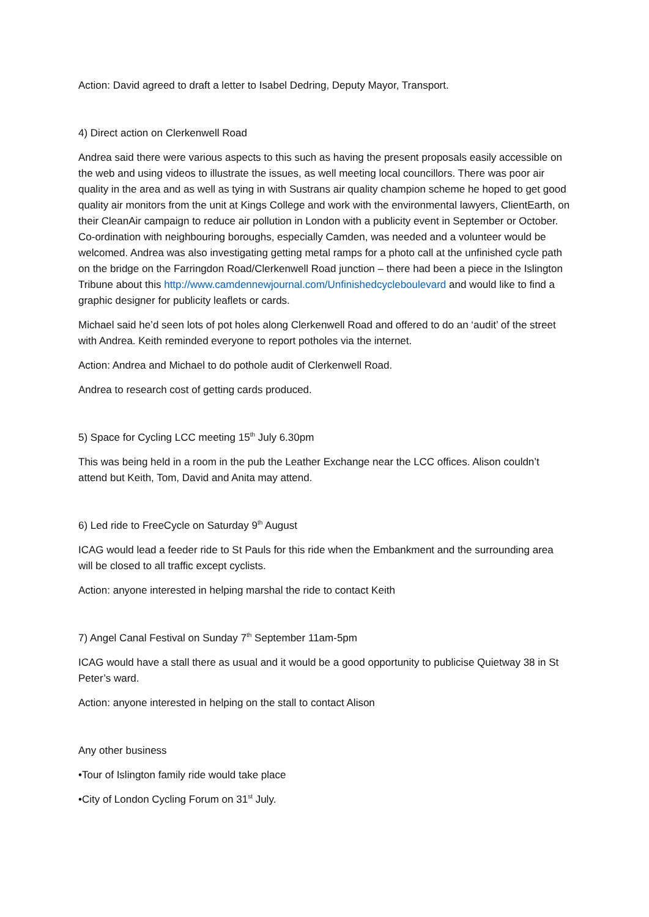Action: David agreed to draft a letter to Isabel Dedring, Deputy Mayor, Transport.
4) Direct action on Clerkenwell Road
Andrea said there were various aspects to this such as having the present proposals easily accessible on the web and using videos to illustrate the issues, as well meeting local councillors. There was poor air quality in the area and as well as tying in with Sustrans air quality champion scheme he hoped to get good quality air monitors from the unit at Kings College and work with the environmental lawyers, ClientEarth, on their CleanAir campaign to reduce air pollution in London with a publicity event in September or October. Co-ordination with neighbouring boroughs, especially Camden, was needed and a volunteer would be welcomed. Andrea was also investigating getting metal ramps for a photo call at the unfinished cycle path on the bridge on the Farringdon Road/Clerkenwell Road junction – there had been a piece in the Islington Tribune about this http://www.camdennewjournal.com/Unfinishedcycleboulevard and would like to find a graphic designer for publicity leaflets or cards.
Michael said he’d seen lots of pot holes along Clerkenwell Road and offered to do an ‘audit’ of the street with Andrea. Keith reminded everyone to report potholes via the internet.
Action: Andrea and Michael to do pothole audit of Clerkenwell Road.
Andrea to research cost of getting cards produced.
5) Space for Cycling LCC meeting 15<sup>th</sup> July 6.30pm
This was being held in a room in the pub the Leather Exchange near the LCC offices. Alison couldn’t attend but Keith, Tom, David and Anita may attend.
6) Led ride to FreeCycle on Saturday 9<sup>th</sup> August
ICAG would lead a feeder ride to St Pauls for this ride when the Embankment and the surrounding area will be closed to all traffic except cyclists.
Action: anyone interested in helping marshal the ride to contact Keith
7) Angel Canal Festival on Sunday 7<sup>th</sup> September 11am-5pm
ICAG would have a stall there as usual and it would be a good opportunity to publicise Quietway 38 in St Peter’s ward.
Action: anyone interested in helping on the stall to contact Alison
Any other business
•Tour of Islington family ride would take place
•City of London Cycling Forum on 31<sup>st</sup> July.